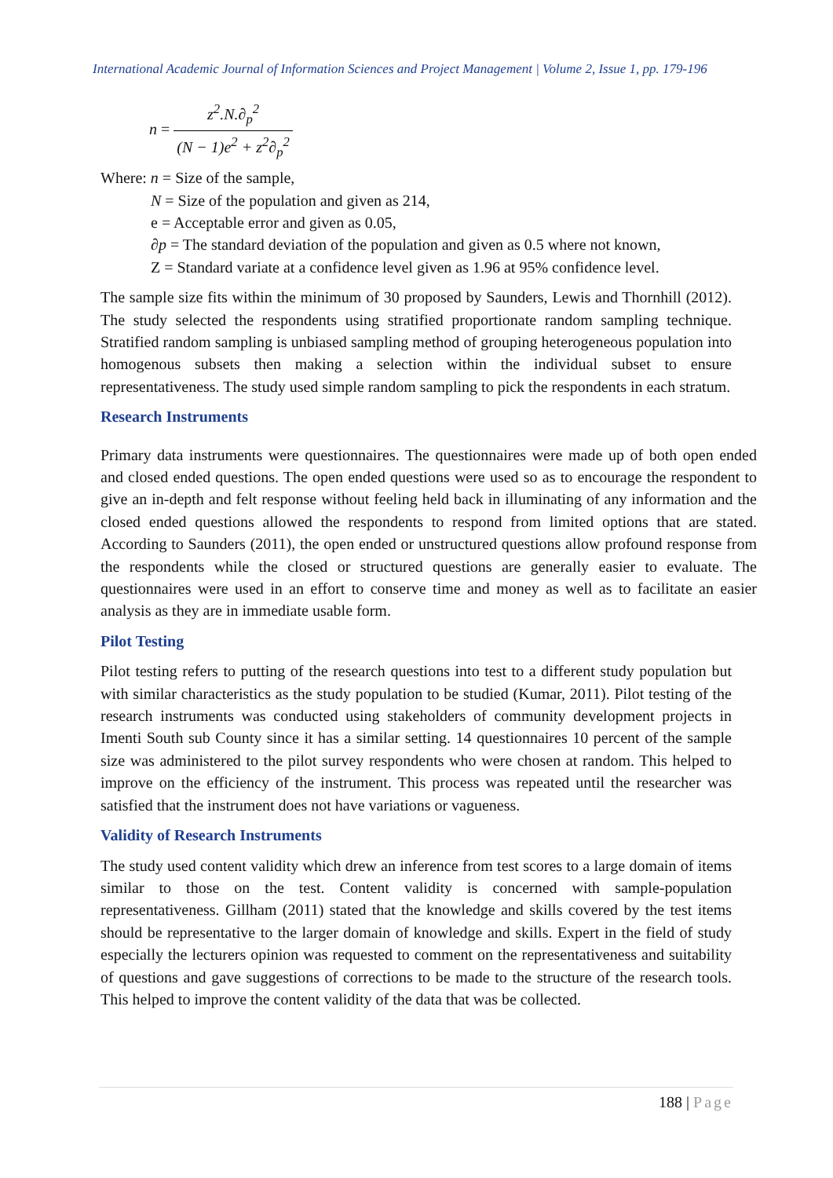International Academic Journal of Information Sciences and Project Management | Volume 2, Issue 1, pp. 179-196
n = z<sup>2</sup>.N.∂<sub>p</sub><sup>2</sup> (N − 1)e<sup>2</sup> + z<sup>2</sup>∂<sub>p</sub><sup>2</sup>
Where: n = Size of the sample,
N = Size of the population and given as 214,
e = Acceptable error and given as 0.05,
∂p = The standard deviation of the population and given as 0.5 where not known,
Z = Standard variate at a confidence level given as 1.96 at 95% confidence level.
The sample size fits within the minimum of 30 proposed by Saunders, Lewis and Thornhill (2012). The study selected the respondents using stratified proportionate random sampling technique. Stratified random sampling is unbiased sampling method of grouping heterogeneous population into homogenous subsets then making a selection within the individual subset to ensure representativeness. The study used simple random sampling to pick the respondents in each stratum.
Research Instruments
Primary data instruments were questionnaires. The questionnaires were made up of both open ended and closed ended questions. The open ended questions were used so as to encourage the respondent to give an in-depth and felt response without feeling held back in illuminating of any information and the closed ended questions allowed the respondents to respond from limited options that are stated. According to Saunders (2011), the open ended or unstructured questions allow profound response from the respondents while the closed or structured questions are generally easier to evaluate. The questionnaires were used in an effort to conserve time and money as well as to facilitate an easier analysis as they are in immediate usable form.
Pilot Testing
Pilot testing refers to putting of the research questions into test to a different study population but with similar characteristics as the study population to be studied (Kumar, 2011). Pilot testing of the research instruments was conducted using stakeholders of community development projects in Imenti South sub County since it has a similar setting. 14 questionnaires 10 percent of the sample size was administered to the pilot survey respondents who were chosen at random. This helped to improve on the efficiency of the instrument. This process was repeated until the researcher was satisfied that the instrument does not have variations or vagueness.
Validity of Research Instruments
The study used content validity which drew an inference from test scores to a large domain of items similar to those on the test. Content validity is concerned with sample-population representativeness. Gillham (2011) stated that the knowledge and skills covered by the test items should be representative to the larger domain of knowledge and skills. Expert in the field of study especially the lecturers opinion was requested to comment on the representativeness and suitability of questions and gave suggestions of corrections to be made to the structure of the research tools. This helped to improve the content validity of the data that was be collected.
188 | Page